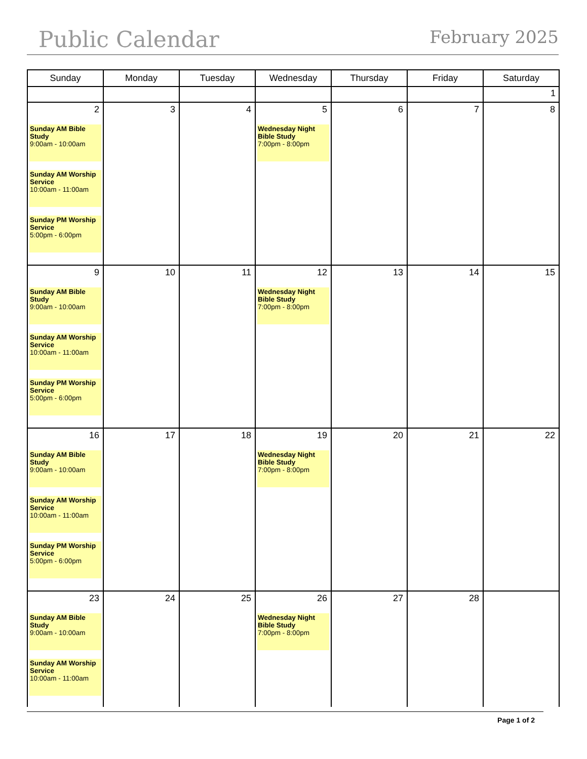Public Calendar
February 2025
| Sunday | Monday | Tuesday | Wednesday | Thursday | Friday | Saturday |
| --- | --- | --- | --- | --- | --- | --- |
| | | | | | | 1 |
| 2 Sunday AM Bible Study 9:00am - 10:00am Sunday AM Worship Service 10:00am - 11:00am Sunday PM Worship Service 5:00pm - 6:00pm | 3 | 4 | 5 Wednesday Night Bible Study 7:00pm - 8:00pm | 6 | 7 | 8 |
| 9 Sunday AM Bible Study 9:00am - 10:00am Sunday AM Worship Service 10:00am - 11:00am Sunday PM Worship Service 5:00pm - 6:00pm | 10 | 11 | 12 Wednesday Night Bible Study 7:00pm - 8:00pm | 13 | 14 | 15 |
| 16 Sunday AM Bible Study 9:00am - 10:00am Sunday AM Worship Service 10:00am - 11:00am Sunday PM Worship Service 5:00pm - 6:00pm | 17 | 18 | 19 Wednesday Night Bible Study 7:00pm - 8:00pm | 20 | 21 | 22 |
| 23 Sunday AM Bible Study 9:00am - 10:00am Sunday AM Worship Service 10:00am - 11:00am | 24 | 25 | 26 Wednesday Night Bible Study 7:00pm - 8:00pm | 27 | 28 | |
Page 1 of 2